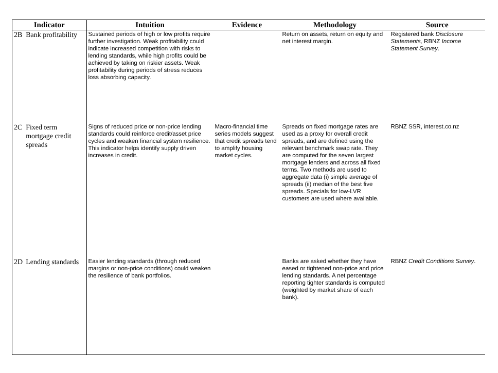| Indicator | | Intuition | Evidence | Methodology | Source |
| --- | --- | --- | --- | --- | --- |
| 2B | Bank profitability | Sustained periods of high or low profits require further investigation. Weak profitability could indicate increased competition with risks to lending standards, while high profits could be achieved by taking on riskier assets. Weak profitability during periods of stress reduces loss absorbing capacity. | | Return on assets, return on equity and net interest margin. | Registered bank Disclosure Statements, RBNZ Income Statement Survey . |
| 2C | Fixed term mortgage credit spreads | Signs of reduced price or non-price lending standards could reinforce credit/asset price cycles and weaken financial system resilience. This indicator helps identify supply driven increases in credit. | Macro-financial time series models suggest that credit spreads tend to amplify housing market cycles. | Spreads on fixed mortgage rates are used as a proxy for overall credit spreads, and are defined using the relevant benchmark swap rate. They are computed for the seven largest mortgage lenders and across all fixed terms. Two methods are used to aggregate data (i) simple average of spreads (ii) median of the best five spreads. Specials for low-LVR customers are used where available. | RBNZ SSR, interest.co.nz |
| 2D | Lending standards | Easier lending standards (through reduced margins or non-price conditions) could weaken the resilience of bank portfolios. | | Banks are asked whether they have eased or tightened non-price and price lending standards. A net percentage reporting tighter standards is computed (weighted by market share of each bank). | RBNZ Credit Conditions Survey . |